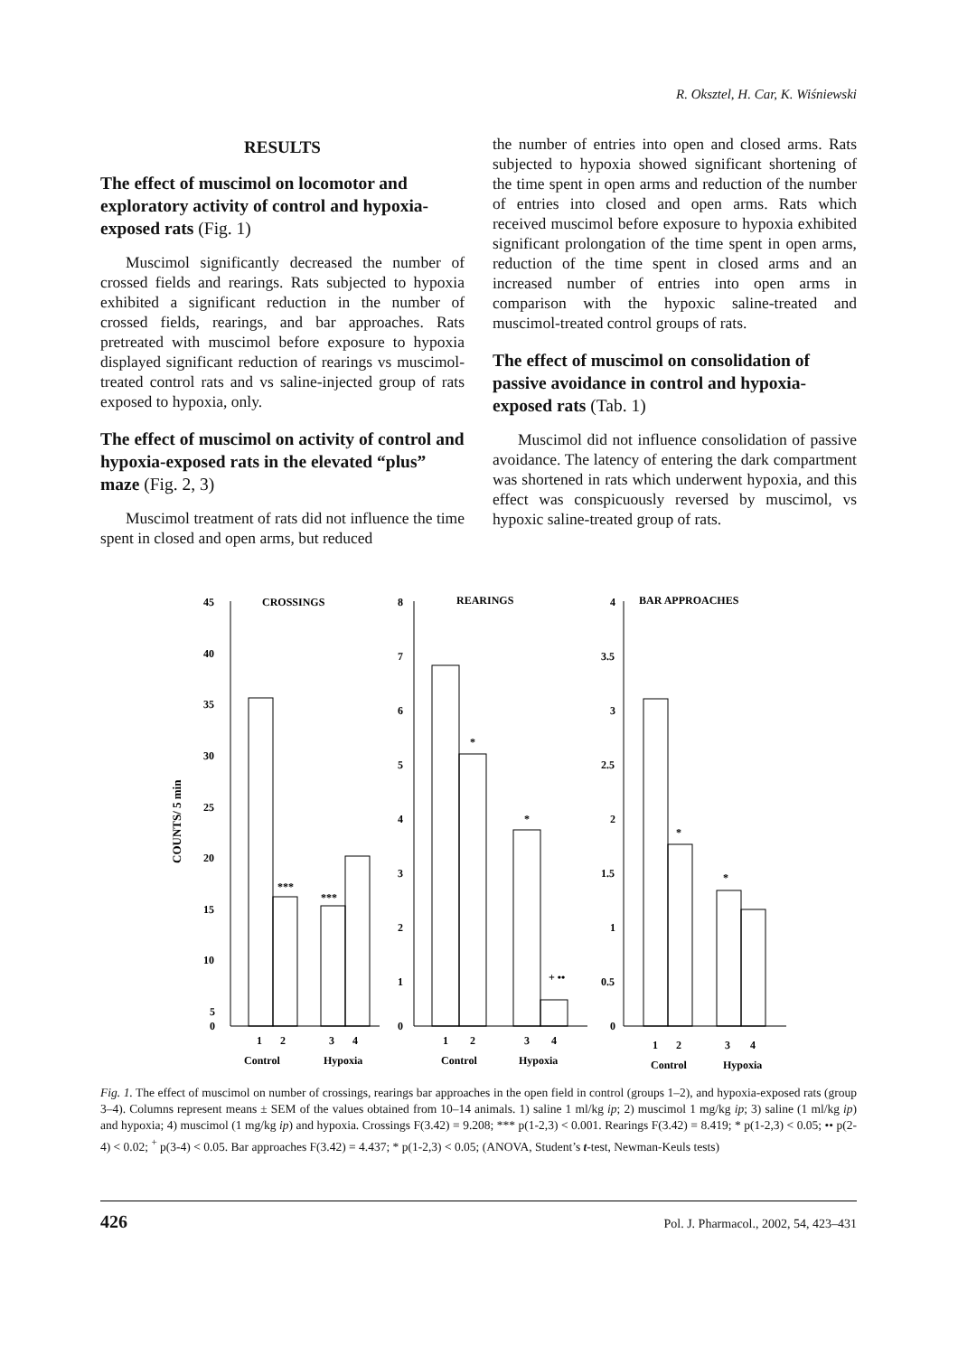R. Oksztel, H. Car, K. Wiśniewski
RESULTS
The effect of muscimol on locomotor and exploratory activity of control and hypoxia-exposed rats (Fig. 1)
Muscimol significantly decreased the number of crossed fields and rearings. Rats subjected to hypoxia exhibited a significant reduction in the number of crossed fields, rearings, and bar approaches. Rats pretreated with muscimol before exposure to hypoxia displayed significant reduction of rearings vs muscimol-treated control rats and vs saline-injected group of rats exposed to hypoxia, only.
The effect of muscimol on activity of control and hypoxia-exposed rats in the elevated “plus” maze (Fig. 2, 3)
Muscimol treatment of rats did not influence the time spent in closed and open arms, but reduced
the number of entries into open and closed arms. Rats subjected to hypoxia showed significant shortening of the time spent in open arms and reduction of the number of entries into closed and open arms. Rats which received muscimol before exposure to hypoxia exhibited significant prolongation of the time spent in open arms, reduction of the time spent in closed arms and an increased number of entries into open arms in comparison with the hypoxic saline-treated and muscimol-treated control groups of rats.
The effect of muscimol on consolidation of passive avoidance in control and hypoxia-exposed rats (Tab. 1)
Muscimol did not influence consolidation of passive avoidance. The latency of entering the dark compartment was shortened in rats which underwent hypoxia, and this effect was conspicuously reversed by muscimol, vs hypoxic saline-treated group of rats.
COUNTS/ 5 min
CROSSINGS
REARINGS
BAR APPROACHES
45
40
35
30
25
20
15
10
5
0
8
7
6
5
4
3
2
1
0
4
3.5
3
2.5
2
1.5
1
0.5
0
***
***
*
*
+ ••
*
*
1
2
3
4
Control
Hypoxia
1
2
3
4
Control
Hypoxia
1
2
3
4
Control
Hypoxia
Fig. 1. The effect of muscimol on number of crossings, rearings bar approaches in the open field in control (groups 1–2), and hypoxia-exposed rats (group 3–4). Columns represent means ± SEM of the values obtained from 10–14 animals. 1) saline 1 ml/kg ip; 2) muscimol 1 mg/kg ip; 3) saline (1 ml/kg ip) and hypoxia; 4) muscimol (1 mg/kg ip) and hypoxia. Crossings F(3.42) = 9.208; *** p(1-2,3) < 0.001. Rearings F(3.42) = 8.419; * p(1-2,3) < 0.05; •• p(2-4) < 0.02; <sup>+</sup> p(3-4) < 0.05. Bar approaches F(3.42) = 4.437; * p(1-2,3) < 0.05; (ANOVA, Student’s t-test, Newman-Keuls tests)
426 Pol. J. Pharmacol., 2002, 54, 423–431